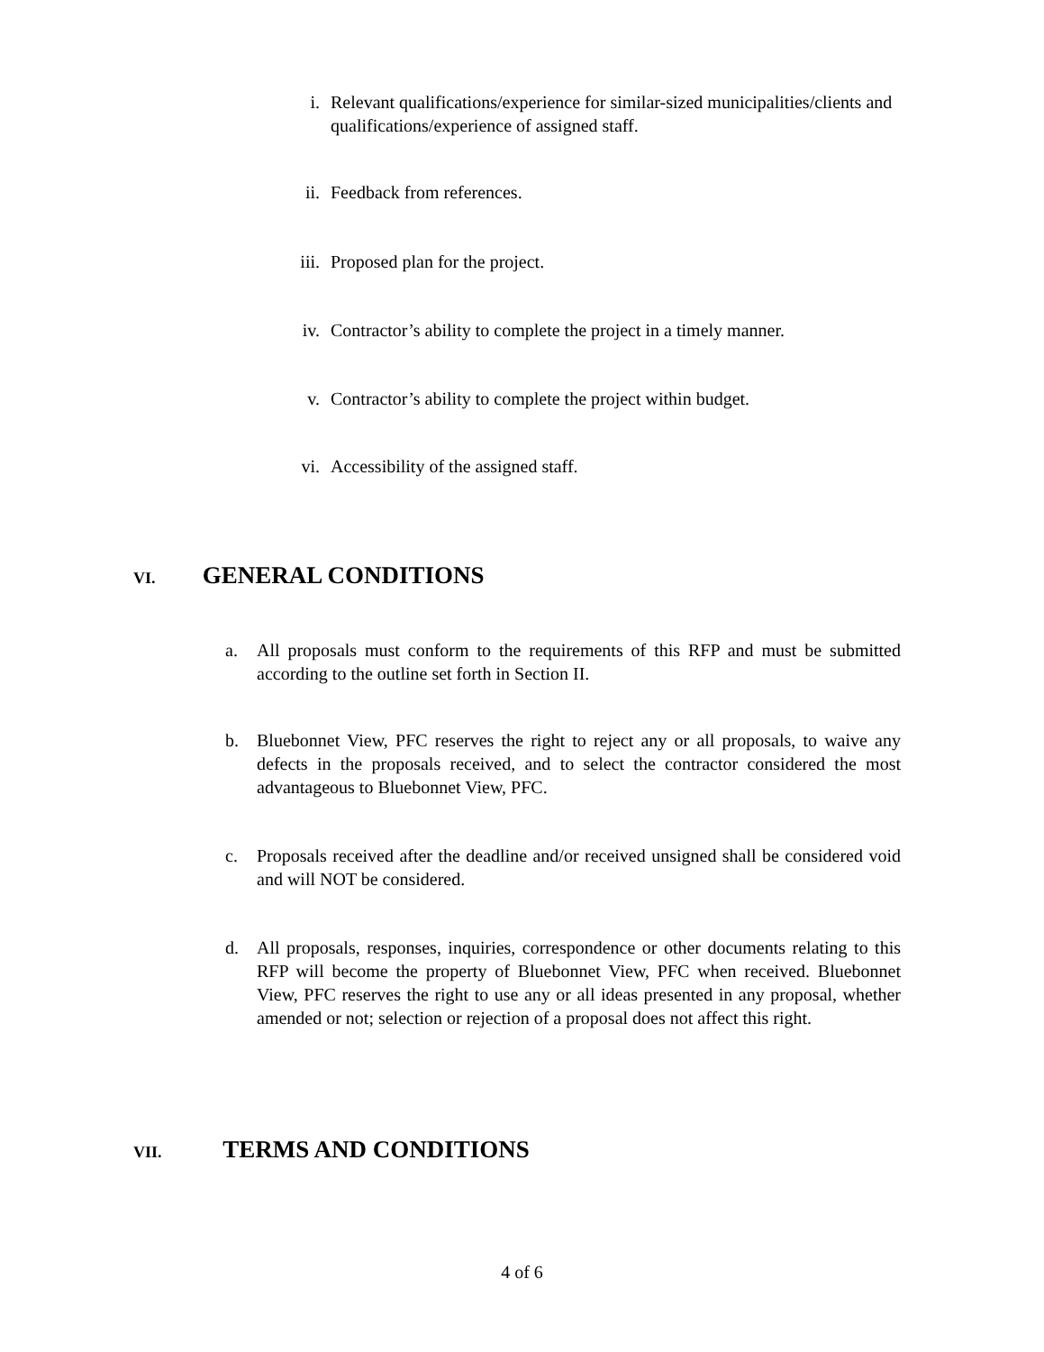i. Relevant qualifications/experience for similar-sized municipalities/clients and qualifications/experience of assigned staff.
ii. Feedback from references.
iii. Proposed plan for the project.
iv. Contractor’s ability to complete the project in a timely manner.
v. Contractor’s ability to complete the project within budget.
vi. Accessibility of the assigned staff.
VI. GENERAL CONDITIONS
a. All proposals must conform to the requirements of this RFP and must be submitted according to the outline set forth in Section II.
b. Bluebonnet View, PFC reserves the right to reject any or all proposals, to waive any defects in the proposals received, and to select the contractor considered the most advantageous to Bluebonnet View, PFC.
c. Proposals received after the deadline and/or received unsigned shall be considered void and will NOT be considered.
d. All proposals, responses, inquiries, correspondence or other documents relating to this RFP will become the property of Bluebonnet View, PFC when received. Bluebonnet View, PFC reserves the right to use any or all ideas presented in any proposal, whether amended or not; selection or rejection of a proposal does not affect this right.
VII. TERMS AND CONDITIONS
4 of 6